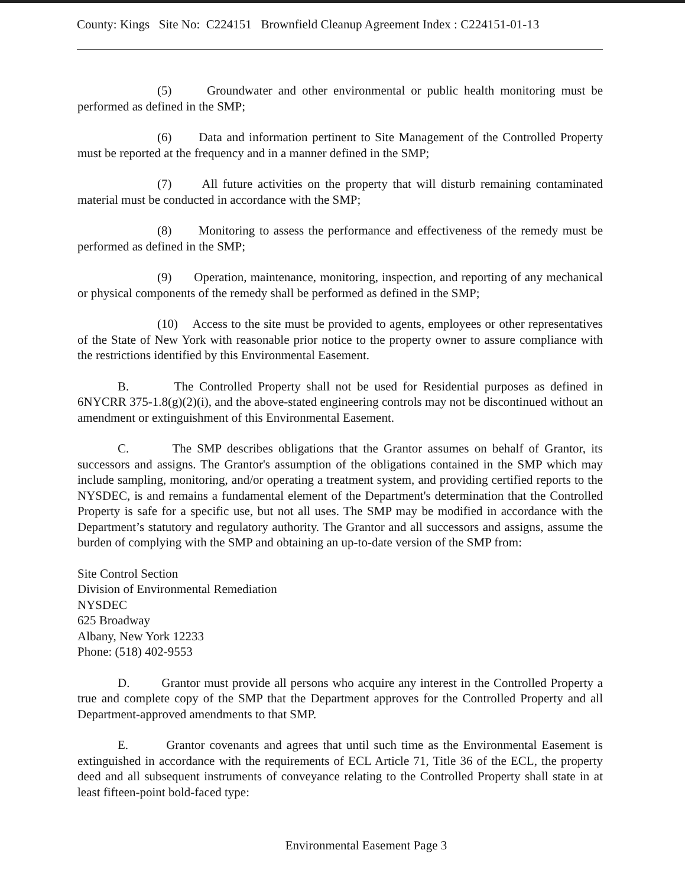County: Kings Site No: C224151 Brownfield Cleanup Agreement Index : C224151-01-13
(5) Groundwater and other environmental or public health monitoring must be performed as defined in the SMP;
(6) Data and information pertinent to Site Management of the Controlled Property must be reported at the frequency and in a manner defined in the SMP;
(7) All future activities on the property that will disturb remaining contaminated material must be conducted in accordance with the SMP;
(8) Monitoring to assess the performance and effectiveness of the remedy must be performed as defined in the SMP;
(9) Operation, maintenance, monitoring, inspection, and reporting of any mechanical or physical components of the remedy shall be performed as defined in the SMP;
(10) Access to the site must be provided to agents, employees or other representatives of the State of New York with reasonable prior notice to the property owner to assure compliance with the restrictions identified by this Environmental Easement.
B. The Controlled Property shall not be used for Residential purposes as defined in 6NYCRR 375-1.8(g)(2)(i), and the above-stated engineering controls may not be discontinued without an amendment or extinguishment of this Environmental Easement.
C. The SMP describes obligations that the Grantor assumes on behalf of Grantor, its successors and assigns. The Grantor's assumption of the obligations contained in the SMP which may include sampling, monitoring, and/or operating a treatment system, and providing certified reports to the NYSDEC, is and remains a fundamental element of the Department's determination that the Controlled Property is safe for a specific use, but not all uses. The SMP may be modified in accordance with the Department’s statutory and regulatory authority. The Grantor and all successors and assigns, assume the burden of complying with the SMP and obtaining an up-to-date version of the SMP from:
Site Control Section
Division of Environmental Remediation
NYSDEC
625 Broadway
Albany, New York 12233
Phone: (518) 402-9553
D. Grantor must provide all persons who acquire any interest in the Controlled Property a true and complete copy of the SMP that the Department approves for the Controlled Property and all Department-approved amendments to that SMP.
E. Grantor covenants and agrees that until such time as the Environmental Easement is extinguished in accordance with the requirements of ECL Article 71, Title 36 of the ECL, the property deed and all subsequent instruments of conveyance relating to the Controlled Property shall state in at least fifteen-point bold-faced type:
Environmental Easement Page 3